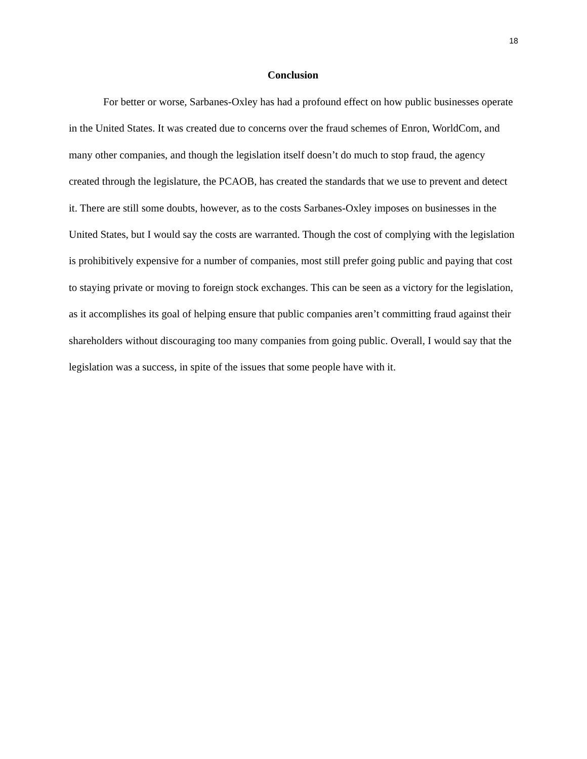18
Conclusion
For better or worse, Sarbanes-Oxley has had a profound effect on how public businesses operate in the United States. It was created due to concerns over the fraud schemes of Enron, WorldCom, and many other companies, and though the legislation itself doesn’t do much to stop fraud, the agency created through the legislature, the PCAOB, has created the standards that we use to prevent and detect it. There are still some doubts, however, as to the costs Sarbanes-Oxley imposes on businesses in the United States, but I would say the costs are warranted. Though the cost of complying with the legislation is prohibitively expensive for a number of companies, most still prefer going public and paying that cost to staying private or moving to foreign stock exchanges. This can be seen as a victory for the legislation, as it accomplishes its goal of helping ensure that public companies aren’t committing fraud against their shareholders without discouraging too many companies from going public. Overall, I would say that the legislation was a success, in spite of the issues that some people have with it.